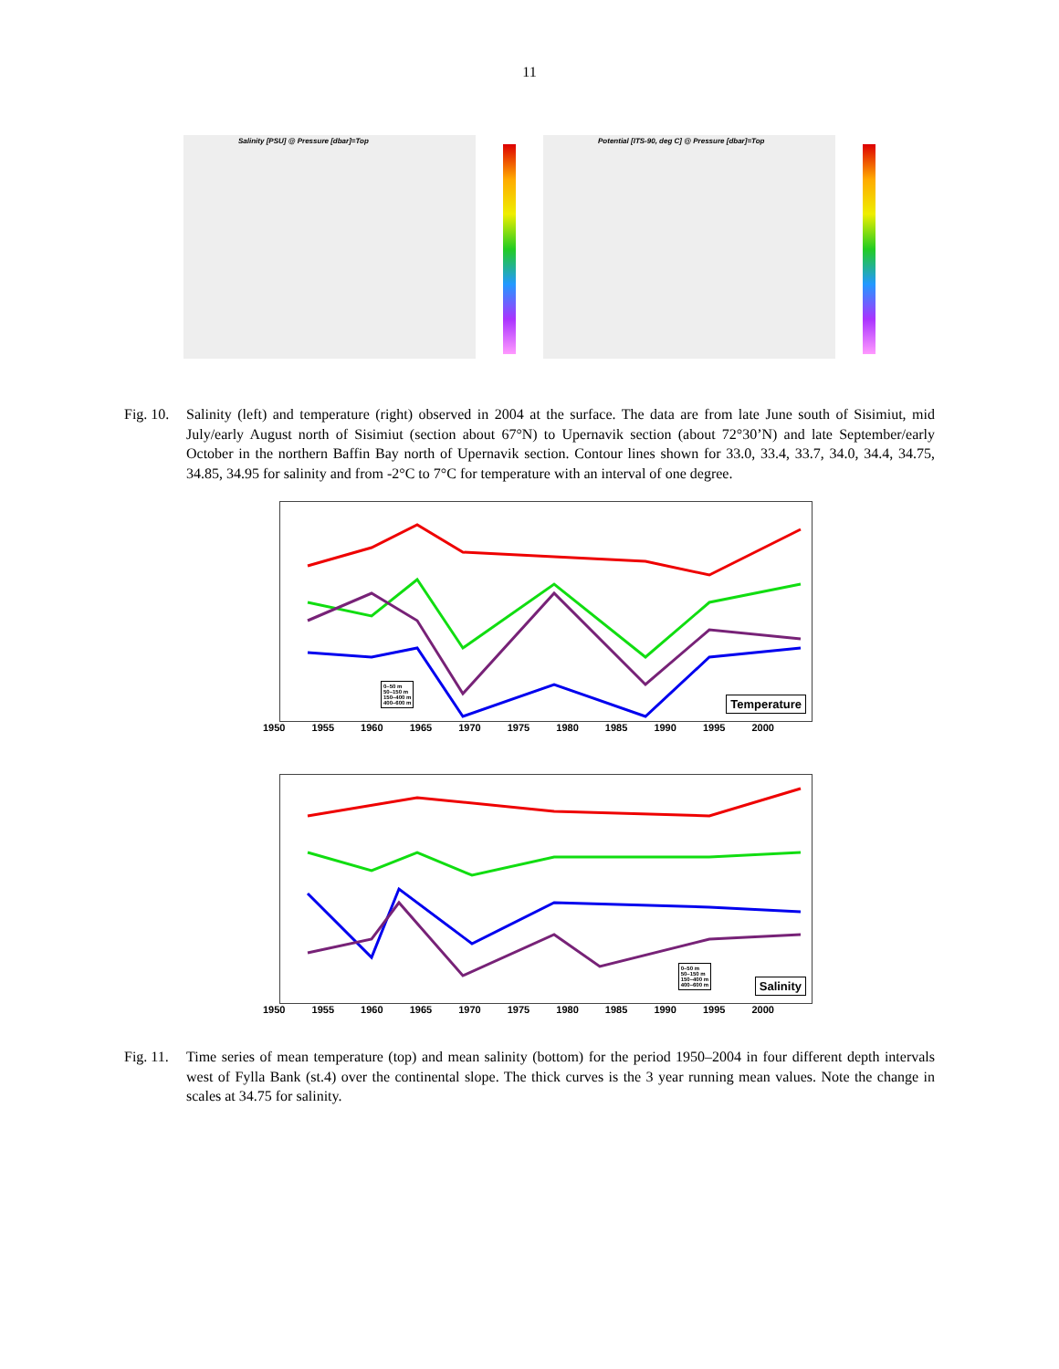11
Salinity [PSU] @ Pressure [dbar]=Top
Potential [ITS-90, deg C] @ Pressure [dbar]=Top
Fig. 10.
Salinity (left) and temperature (right) observed in 2004 at the surface. The data are from late June south of Sisimiut, mid July/early August north of Sisimiut (section about 67°N) to Upernavik section (about 72°30’N) and late September/early October in the northern Baffin Bay north of Upernavik section. Contour lines shown for 33.0, 33.4, 33.7, 34.0, 34.4, 34.75, 34.85, 34.95 for salinity and from -2°C to 7°C for temperature with an interval of one degree.
0–50 m
50–150 m
150–400 m
400–600 m
Temperature
1950 1955 1960 1965 1970 1975 1980 1985 1990 1995 2000
0–50 m
50–150 m
150–400 m
400–600 m
Salinity
1950 1955 1960 1965 1970 1975 1980 1985 1990 1995 2000
Fig. 11.
Time series of mean temperature (top) and mean salinity (bottom) for the period 1950–2004 in four different depth intervals west of Fylla Bank (st.4) over the continental slope. The thick curves is the 3 year running mean values. Note the change in scales at 34.75 for salinity.